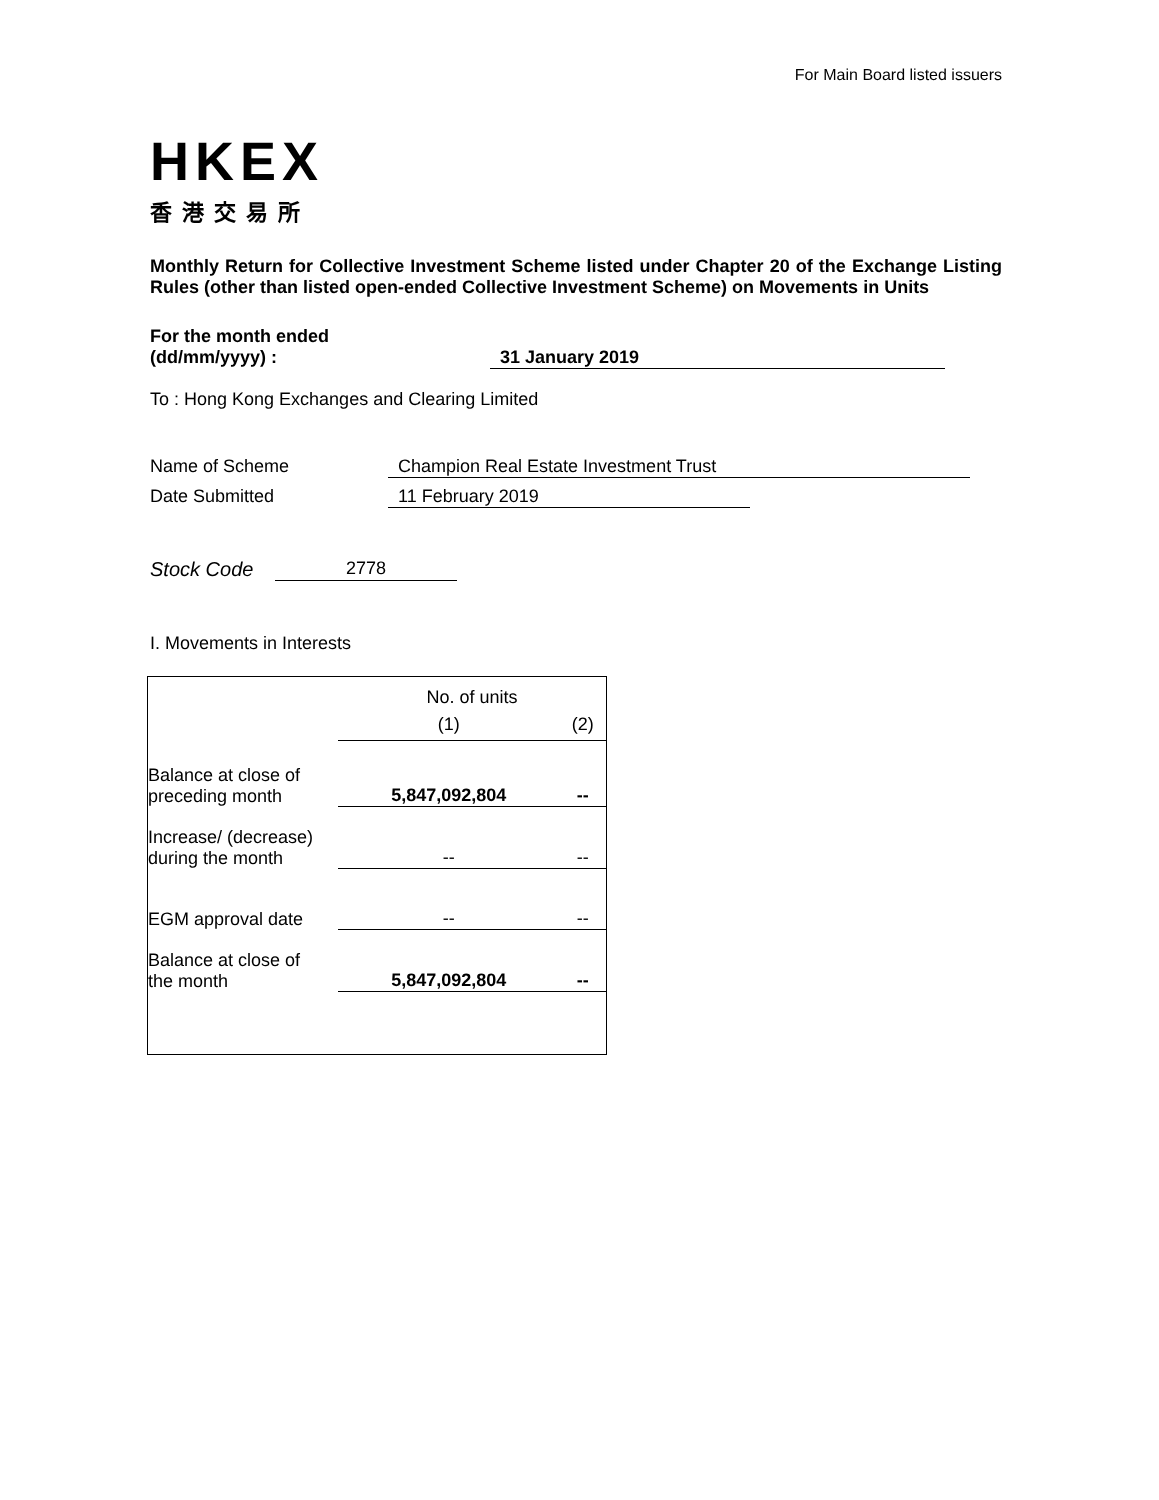For Main Board listed issuers
HKEX
香港交易所
Monthly Return for Collective Investment Scheme listed under Chapter 20 of the Exchange Listing Rules (other than listed open-ended Collective Investment Scheme) on Movements in Units
For the month ended
(dd/mm/yyyy) : 31 January 2019
To : Hong Kong Exchanges and Clearing Limited
Name of Scheme Champion Real Estate Investment Trust
Date Submitted 11 February 2019
Stock Code 2778
I. Movements in Interests
| | No. of units | |
| | (1) | (2) |
| Balance at close of preceding month | 5,847,092,804 | -- |
| Increase/ (decrease) during the month | -- | -- |
| EGM approval date | -- | -- |
| Balance at close of the month | 5,847,092,804 | -- |